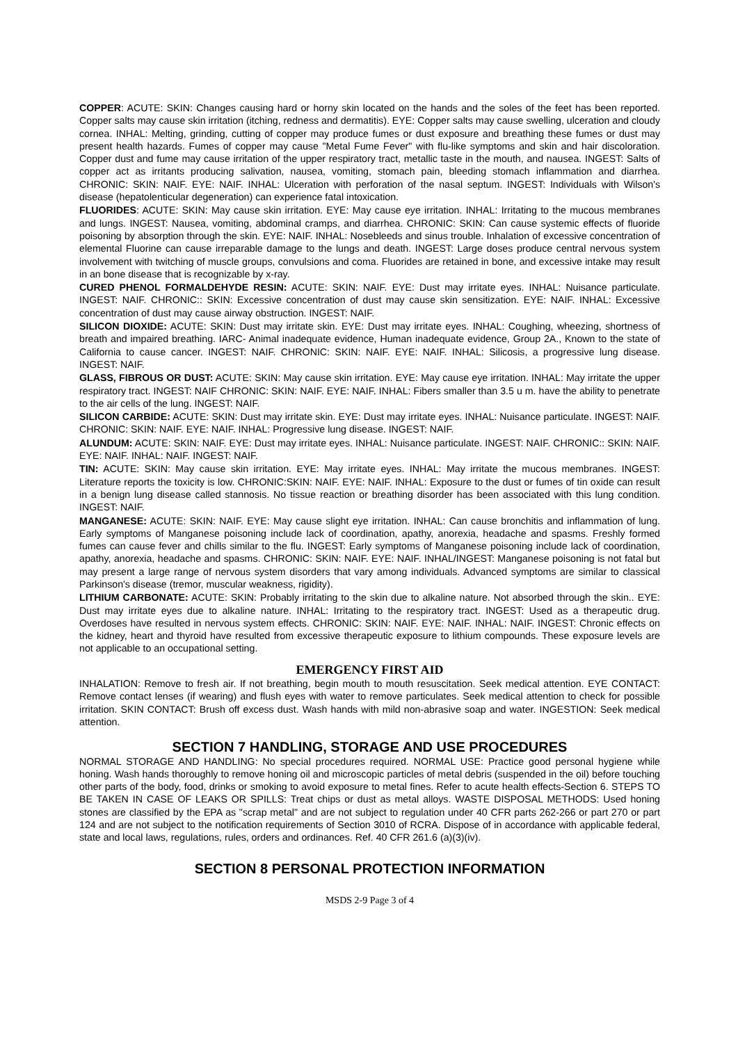COPPER: ACUTE: SKIN: Changes causing hard or horny skin located on the hands and the soles of the feet has been reported. Copper salts may cause skin irritation (itching, redness and dermatitis). EYE: Copper salts may cause swelling, ulceration and cloudy cornea. INHAL: Melting, grinding, cutting of copper may produce fumes or dust exposure and breathing these fumes or dust may present health hazards. Fumes of copper may cause "Metal Fume Fever" with flu-like symptoms and skin and hair discoloration. Copper dust and fume may cause irritation of the upper respiratory tract, metallic taste in the mouth, and nausea. INGEST: Salts of copper act as irritants producing salivation, nausea, vomiting, stomach pain, bleeding stomach inflammation and diarrhea. CHRONIC: SKIN: NAIF. EYE: NAIF. INHAL: Ulceration with perforation of the nasal septum. INGEST: Individuals with Wilson's disease (hepatolenticular degeneration) can experience fatal intoxication.
FLUORIDES: ACUTE: SKIN: May cause skin irritation. EYE: May cause eye irritation. INHAL: Irritating to the mucous membranes and lungs. INGEST: Nausea, vomiting, abdominal cramps, and diarrhea. CHRONIC: SKIN: Can cause systemic effects of fluoride poisoning by absorption through the skin. EYE: NAIF. INHAL: Nosebleeds and sinus trouble. Inhalation of excessive concentration of elemental Fluorine can cause irreparable damage to the lungs and death. INGEST: Large doses produce central nervous system involvement with twitching of muscle groups, convulsions and coma. Fluorides are retained in bone, and excessive intake may result in an bone disease that is recognizable by x-ray.
CURED PHENOL FORMALDEHYDE RESIN: ACUTE: SKIN: NAIF. EYE: Dust may irritate eyes. INHAL: Nuisance particulate. INGEST: NAIF. CHRONIC:: SKIN: Excessive concentration of dust may cause skin sensitization. EYE: NAIF. INHAL: Excessive concentration of dust may cause airway obstruction. INGEST: NAIF.
SILICON DIOXIDE: ACUTE: SKIN: Dust may irritate skin. EYE: Dust may irritate eyes. INHAL: Coughing, wheezing, shortness of breath and impaired breathing. IARC- Animal inadequate evidence, Human inadequate evidence, Group 2A., Known to the state of California to cause cancer. INGEST: NAIF. CHRONIC: SKIN: NAIF. EYE: NAIF. INHAL: Silicosis, a progressive lung disease. INGEST: NAIF.
GLASS, FIBROUS OR DUST: ACUTE: SKIN: May cause skin irritation. EYE: May cause eye irritation. INHAL: May irritate the upper respiratory tract. INGEST: NAIF CHRONIC: SKIN: NAIF. EYE: NAIF. INHAL: Fibers smaller than 3.5 u m. have the ability to penetrate to the air cells of the lung. INGEST: NAIF.
SILICON CARBIDE: ACUTE: SKIN: Dust may irritate skin. EYE: Dust may irritate eyes. INHAL: Nuisance particulate. INGEST: NAIF. CHRONIC: SKIN: NAIF. EYE: NAIF. INHAL: Progressive lung disease. INGEST: NAIF.
ALUNDUM: ACUTE: SKIN: NAIF. EYE: Dust may irritate eyes. INHAL: Nuisance particulate. INGEST: NAIF. CHRONIC:: SKIN: NAIF. EYE: NAIF. INHAL: NAIF. INGEST: NAIF.
TIN: ACUTE: SKIN: May cause skin irritation. EYE: May irritate eyes. INHAL: May irritate the mucous membranes. INGEST: Literature reports the toxicity is low. CHRONIC:SKIN: NAIF. EYE: NAIF. INHAL: Exposure to the dust or fumes of tin oxide can result in a benign lung disease called stannosis. No tissue reaction or breathing disorder has been associated with this lung condition. INGEST: NAIF.
MANGANESE: ACUTE: SKIN: NAIF. EYE: May cause slight eye irritation. INHAL: Can cause bronchitis and inflammation of lung. Early symptoms of Manganese poisoning include lack of coordination, apathy, anorexia, headache and spasms. Freshly formed fumes can cause fever and chills similar to the flu. INGEST: Early symptoms of Manganese poisoning include lack of coordination, apathy, anorexia, headache and spasms. CHRONIC: SKIN: NAIF. EYE: NAIF. INHAL/INGEST: Manganese poisoning is not fatal but may present a large range of nervous system disorders that vary among individuals. Advanced symptoms are similar to classical Parkinson's disease (tremor, muscular weakness, rigidity).
LITHIUM CARBONATE: ACUTE: SKIN: Probably irritating to the skin due to alkaline nature. Not absorbed through the skin.. EYE: Dust may irritate eyes due to alkaline nature. INHAL: Irritating to the respiratory tract. INGEST: Used as a therapeutic drug. Overdoses have resulted in nervous system effects. CHRONIC: SKIN: NAIF. EYE: NAIF. INHAL: NAIF. INGEST: Chronic effects on the kidney, heart and thyroid have resulted from excessive therapeutic exposure to lithium compounds. These exposure levels are not applicable to an occupational setting.
EMERGENCY FIRST AID
INHALATION: Remove to fresh air. If not breathing, begin mouth to mouth resuscitation. Seek medical attention. EYE CONTACT: Remove contact lenses (if wearing) and flush eyes with water to remove particulates. Seek medical attention to check for possible irritation. SKIN CONTACT: Brush off excess dust. Wash hands with mild non-abrasive soap and water. INGESTION: Seek medical attention.
SECTION 7 HANDLING, STORAGE AND USE PROCEDURES
NORMAL STORAGE AND HANDLING: No special procedures required. NORMAL USE: Practice good personal hygiene while honing. Wash hands thoroughly to remove honing oil and microscopic particles of metal debris (suspended in the oil) before touching other parts of the body, food, drinks or smoking to avoid exposure to metal fines. Refer to acute health effects-Section 6. STEPS TO BE TAKEN IN CASE OF LEAKS OR SPILLS: Treat chips or dust as metal alloys. WASTE DISPOSAL METHODS: Used honing stones are classified by the EPA as "scrap metal" and are not subject to regulation under 40 CFR parts 262-266 or part 270 or part 124 and are not subject to the notification requirements of Section 3010 of RCRA. Dispose of in accordance with applicable federal, state and local laws, regulations, rules, orders and ordinances. Ref. 40 CFR 261.6 (a)(3)(iv).
SECTION 8 PERSONAL PROTECTION INFORMATION
MSDS 2-9 Page 3 of 4